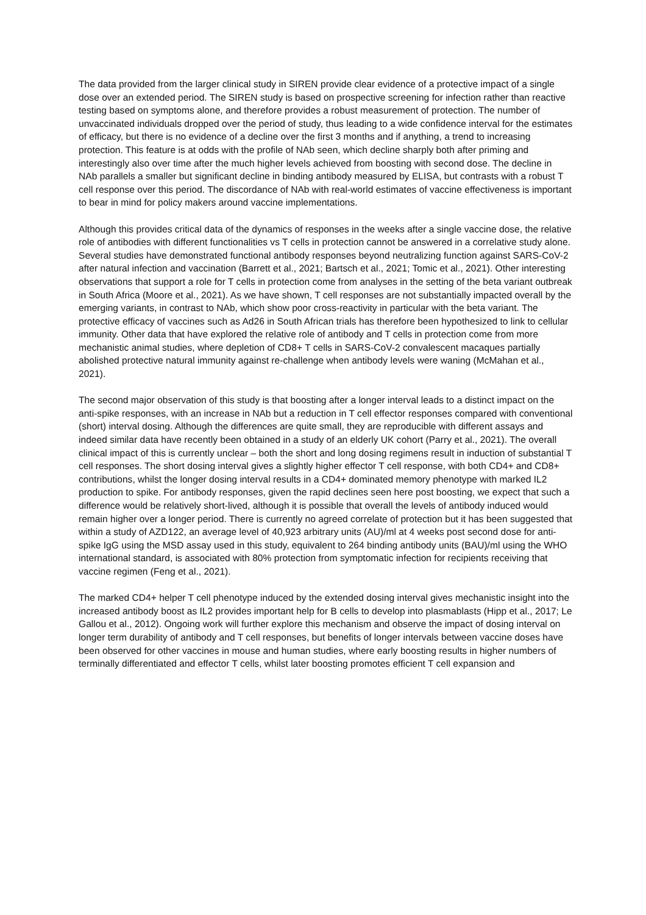The data provided from the larger clinical study in SIREN provide clear evidence of a protective impact of a single dose over an extended period. The SIREN study is based on prospective screening for infection rather than reactive testing based on symptoms alone, and therefore provides a robust measurement of protection. The number of unvaccinated individuals dropped over the period of study, thus leading to a wide confidence interval for the estimates of efficacy, but there is no evidence of a decline over the first 3 months and if anything, a trend to increasing protection. This feature is at odds with the profile of NAb seen, which decline sharply both after priming and interestingly also over time after the much higher levels achieved from boosting with second dose. The decline in NAb parallels a smaller but significant decline in binding antibody measured by ELISA, but contrasts with a robust T cell response over this period. The discordance of NAb with real-world estimates of vaccine effectiveness is important to bear in mind for policy makers around vaccine implementations.
Although this provides critical data of the dynamics of responses in the weeks after a single vaccine dose, the relative role of antibodies with different functionalities vs T cells in protection cannot be answered in a correlative study alone. Several studies have demonstrated functional antibody responses beyond neutralizing function against SARS-CoV-2 after natural infection and vaccination (Barrett et al., 2021; Bartsch et al., 2021; Tomic et al., 2021). Other interesting observations that support a role for T cells in protection come from analyses in the setting of the beta variant outbreak in South Africa (Moore et al., 2021). As we have shown, T cell responses are not substantially impacted overall by the emerging variants, in contrast to NAb, which show poor cross-reactivity in particular with the beta variant. The protective efficacy of vaccines such as Ad26 in South African trials has therefore been hypothesized to link to cellular immunity. Other data that have explored the relative role of antibody and T cells in protection come from more mechanistic animal studies, where depletion of CD8+ T cells in SARS-CoV-2 convalescent macaques partially abolished protective natural immunity against re-challenge when antibody levels were waning (McMahan et al., 2021).
The second major observation of this study is that boosting after a longer interval leads to a distinct impact on the anti-spike responses, with an increase in NAb but a reduction in T cell effector responses compared with conventional (short) interval dosing. Although the differences are quite small, they are reproducible with different assays and indeed similar data have recently been obtained in a study of an elderly UK cohort (Parry et al., 2021). The overall clinical impact of this is currently unclear – both the short and long dosing regimens result in induction of substantial T cell responses. The short dosing interval gives a slightly higher effector T cell response, with both CD4+ and CD8+ contributions, whilst the longer dosing interval results in a CD4+ dominated memory phenotype with marked IL2 production to spike. For antibody responses, given the rapid declines seen here post boosting, we expect that such a difference would be relatively short-lived, although it is possible that overall the levels of antibody induced would remain higher over a longer period. There is currently no agreed correlate of protection but it has been suggested that within a study of AZD122, an average level of 40,923 arbitrary units (AU)/ml at 4 weeks post second dose for anti-spike IgG using the MSD assay used in this study, equivalent to 264 binding antibody units (BAU)/ml using the WHO international standard, is associated with 80% protection from symptomatic infection for recipients receiving that vaccine regimen (Feng et al., 2021).
The marked CD4+ helper T cell phenotype induced by the extended dosing interval gives mechanistic insight into the increased antibody boost as IL2 provides important help for B cells to develop into plasmablasts (Hipp et al., 2017; Le Gallou et al., 2012). Ongoing work will further explore this mechanism and observe the impact of dosing interval on longer term durability of antibody and T cell responses, but benefits of longer intervals between vaccine doses have been observed for other vaccines in mouse and human studies, where early boosting results in higher numbers of terminally differentiated and effector T cells, whilst later boosting promotes efficient T cell expansion and